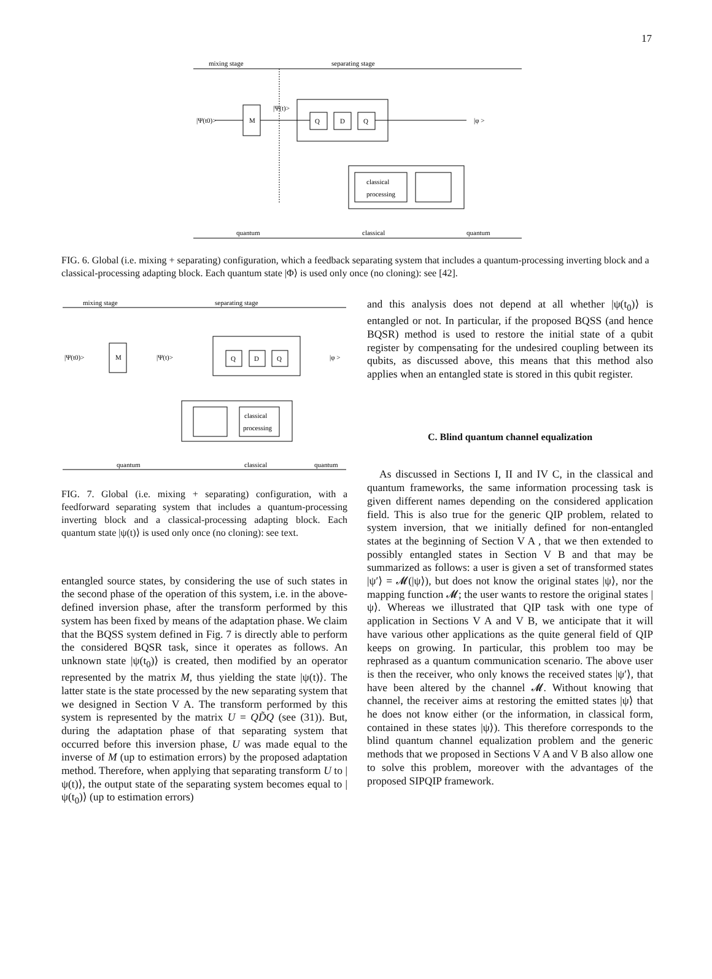17
mixing stage
separating stage
|Ψ(t0)>
M
|Ψ(t)>
Q
D
Q
|φ >
classical
processing
quantum
classical
quantum
FIG. 6. Global (i.e. mixing + separating) configuration, which a feedback separating system that includes a quantum-processing inverting block and a classical-processing adapting block. Each quantum state |Φ⟩ is used only once (no cloning): see [42].
mixing stage
separating stage
|Ψ(t0)>
M
|Ψ(t)>
Q
D
Q
|φ >
classical
processing
quantum
classical
quantum
FIG. 7. Global (i.e. mixing + separating) configuration, with a feedforward separating system that includes a quantum-processing inverting block and a classical-processing adapting block. Each quantum state |ψ(t)⟩ is used only once (no cloning): see text.
entangled source states, by considering the use of such states in the second phase of the operation of this system, i.e. in the above-defined inversion phase, after the transform performed by this system has been fixed by means of the adaptation phase. We claim that the BQSS system defined in Fig. 7 is directly able to perform the considered BQSR task, since it operates as follows. An unknown state |ψ(t<sub>0</sub>)⟩ is created, then modified by an operator represented by the matrix M, thus yielding the state |ψ(t)⟩. The latter state is the state processed by the new separating system that we designed in Section V A. The transform performed by this system is represented by the matrix U = QD̃Q (see (31)). But, during the adaptation phase of that separating system that occurred before this inversion phase, U was made equal to the inverse of M (up to estimation errors) by the proposed adaptation method. Therefore, when applying that separating transform U to |ψ(t)⟩, the output state of the separating system becomes equal to |ψ(t<sub>0</sub>)⟩ (up to estimation errors)
and this analysis does not depend at all whether |ψ(t<sub>0</sub>)⟩ is entangled or not. In particular, if the proposed BQSS (and hence BQSR) method is used to restore the initial state of a qubit register by compensating for the undesired coupling between its qubits, as discussed above, this means that this method also applies when an entangled state is stored in this qubit register.
C. Blind quantum channel equalization
As discussed in Sections I, II and IV C, in the classical and quantum frameworks, the same information processing task is given different names depending on the considered application field. This is also true for the generic QIP problem, related to system inversion, that we initially defined for non-entangled states at the beginning of Section V A , that we then extended to possibly entangled states in Section V B and that may be summarized as follows: a user is given a set of transformed states |ψ′⟩ = 𝓜(|ψ⟩), but does not know the original states |ψ⟩, nor the mapping function 𝓜; the user wants to restore the original states |ψ⟩. Whereas we illustrated that QIP task with one type of application in Sections V A and V B, we anticipate that it will have various other applications as the quite general field of QIP keeps on growing. In particular, this problem too may be rephrased as a quantum communication scenario. The above user is then the receiver, who only knows the received states |ψ′⟩, that have been altered by the channel 𝓜. Without knowing that channel, the receiver aims at restoring the emitted states |ψ⟩ that he does not know either (or the information, in classical form, contained in these states |ψ⟩). This therefore corresponds to the blind quantum channel equalization problem and the generic methods that we proposed in Sections V A and V B also allow one to solve this problem, moreover with the advantages of the proposed SIPQIP framework.